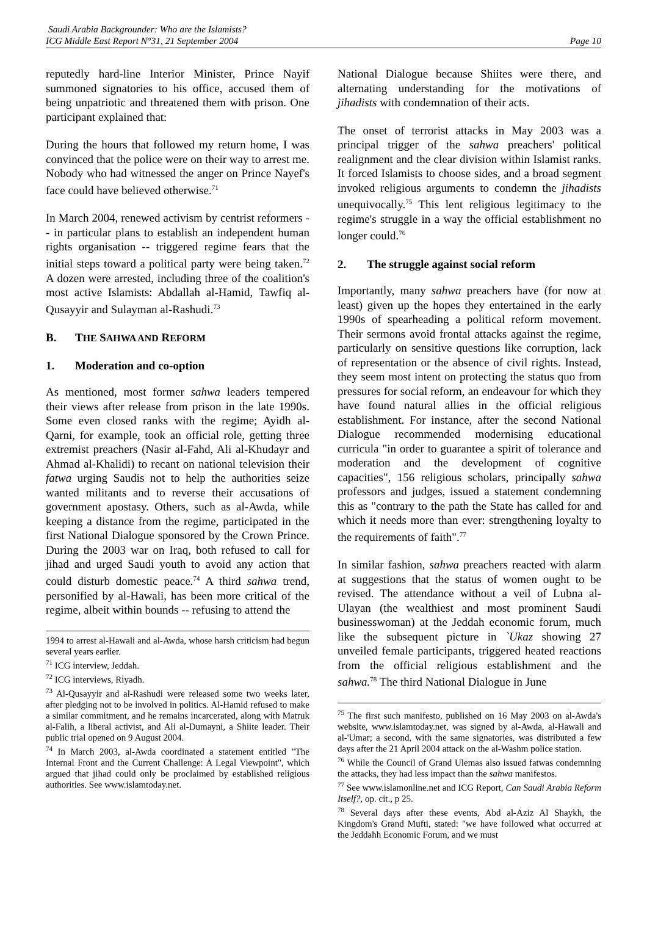Saudi Arabia Backgrounder: Who are the Islamists?
ICG Middle East Report N°31, 21 September 2004
Page 10
reputedly hard-line Interior Minister, Prince Nayif summoned signatories to his office, accused them of being unpatriotic and threatened them with prison. One participant explained that:
During the hours that followed my return home, I was convinced that the police were on their way to arrest me. Nobody who had witnessed the anger on Prince Nayef's face could have believed otherwise.<sup>71</sup>
In March 2004, renewed activism by centrist reformers -- in particular plans to establish an independent human rights organisation -- triggered regime fears that the initial steps toward a political party were being taken.<sup>72</sup> A dozen were arrested, including three of the coalition's most active Islamists: Abdallah al-Hamid, Tawfiq al-Qusayyir and Sulayman al-Rashudi.<sup>73</sup>
B. THE SAHWA AND REFORM
1. Moderation and co-option
As mentioned, most former sahwa leaders tempered their views after release from prison in the late 1990s. Some even closed ranks with the regime; Ayidh al-Qarni, for example, took an official role, getting three extremist preachers (Nasir al-Fahd, Ali al-Khudayr and Ahmad al-Khalidi) to recant on national television their fatwa urging Saudis not to help the authorities seize wanted militants and to reverse their accusations of government apostasy. Others, such as al-Awda, while keeping a distance from the regime, participated in the first National Dialogue sponsored by the Crown Prince. During the 2003 war on Iraq, both refused to call for jihad and urged Saudi youth to avoid any action that could disturb domestic peace.<sup>74</sup> A third sahwa trend, personified by al-Hawali, has been more critical of the regime, albeit within bounds -- refusing to attend the
1994 to arrest al-Hawali and al-Awda, whose harsh criticism had begun several years earlier.
<sup>71</sup> ICG interview, Jeddah.
<sup>72</sup> ICG interviews, Riyadh.
<sup>73</sup> Al-Qusayyir and al-Rashudi were released some two weeks later, after pledging not to be involved in politics. Al-Hamid refused to make a similar commitment, and he remains incarcerated, along with Matruk al-Falih, a liberal activist, and Ali al-Dumayni, a Shiite leader. Their public trial opened on 9 August 2004.
<sup>74</sup> In March 2003, al-Awda coordinated a statement entitled "The Internal Front and the Current Challenge: A Legal Viewpoint", which argued that jihad could only be proclaimed by established religious authorities. See www.islamtoday.net.
National Dialogue because Shiites were there, and alternating understanding for the motivations of jihadists with condemnation of their acts.
The onset of terrorist attacks in May 2003 was a principal trigger of the sahwa preachers' political realignment and the clear division within Islamist ranks. It forced Islamists to choose sides, and a broad segment invoked religious arguments to condemn the jihadists unequivocally.<sup>75</sup> This lent religious legitimacy to the regime's struggle in a way the official establishment no longer could.<sup>76</sup>
2. The struggle against social reform
Importantly, many sahwa preachers have (for now at least) given up the hopes they entertained in the early 1990s of spearheading a political reform movement. Their sermons avoid frontal attacks against the regime, particularly on sensitive questions like corruption, lack of representation or the absence of civil rights. Instead, they seem most intent on protecting the status quo from pressures for social reform, an endeavour for which they have found natural allies in the official religious establishment. For instance, after the second National Dialogue recommended modernising educational curricula "in order to guarantee a spirit of tolerance and moderation and the development of cognitive capacities", 156 religious scholars, principally sahwa professors and judges, issued a statement condemning this as "contrary to the path the State has called for and which it needs more than ever: strengthening loyalty to the requirements of faith".<sup>77</sup>
In similar fashion, sahwa preachers reacted with alarm at suggestions that the status of women ought to be revised. The attendance without a veil of Lubna al-Ulayan (the wealthiest and most prominent Saudi businesswoman) at the Jeddah economic forum, much like the subsequent picture in `Ukaz showing 27 unveiled female participants, triggered heated reactions from the official religious establishment and the sahwa.<sup>78</sup> The third National Dialogue in June
<sup>75</sup> The first such manifesto, published on 16 May 2003 on al-Awda's website, www.islamtoday.net, was signed by al-Awda, al-Hawali and al-'Umar; a second, with the same signatories, was distributed a few days after the 21 April 2004 attack on the al-Washm police station.
<sup>76</sup> While the Council of Grand Ulemas also issued fatwas condemning the attacks, they had less impact than the sahwa manifestos.
<sup>77</sup> See www.islamonline.net and ICG Report, Can Saudi Arabia Reform Itself?, op. cit., p 25.
<sup>78</sup> Several days after these events, Abd al-Aziz Al Shaykh, the Kingdom's Grand Mufti, stated: "we have followed what occurred at the Jeddahh Economic Forum, and we must